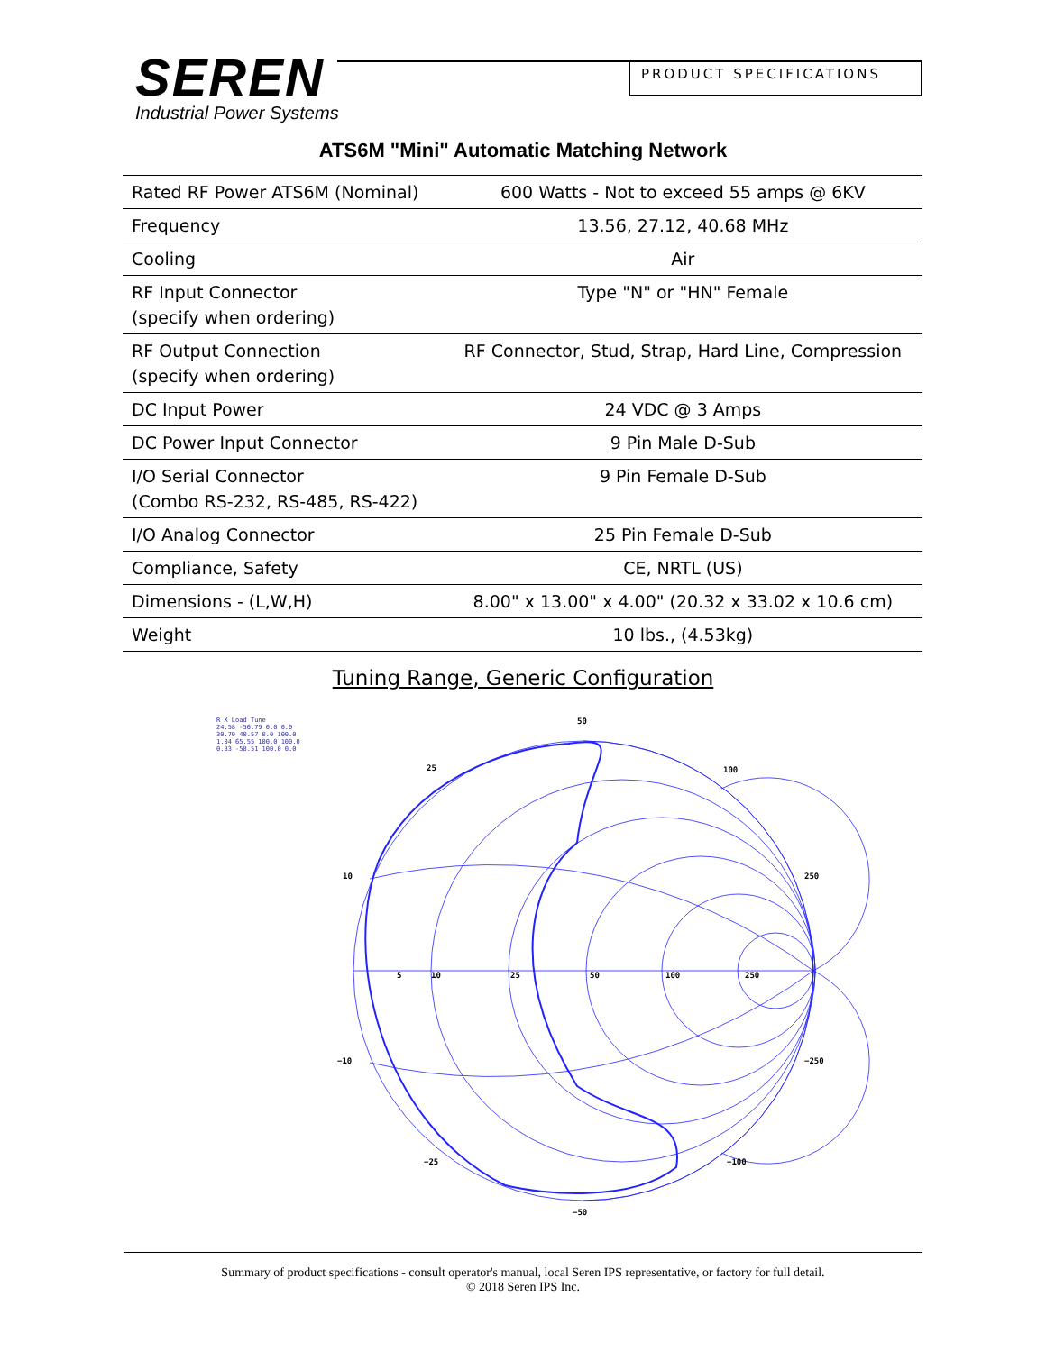SEREN
Industrial Power Systems
PRODUCT SPECIFICATIONS
ATS6M "Mini" Automatic Matching Network
| Rated RF Power ATS6M (Nominal) | 600 Watts - Not to exceed 55 amps @ 6KV |
| Frequency | 13.56, 27.12, 40.68 MHz |
| Cooling | Air |
| RF Input Connector (specify when ordering) | Type "N" or "HN" Female |
| RF Output Connection (specify when ordering) | RF Connector, Stud, Strap, Hard Line, Compression |
| DC Input Power | 24 VDC @ 3 Amps |
| DC Power Input Connector | 9 Pin Male D-Sub |
| I/O Serial Connector (Combo RS-232, RS-485, RS-422) | 9 Pin Female D-Sub |
| I/O Analog Connector | 25 Pin Female D-Sub |
| Compliance, Safety | CE, NRTL (US) |
| Dimensions - (L,W,H) | 8.00" x 13.00" x 4.00" (20.32 x 33.02 x 10.6 cm) |
| Weight | 10 lbs., (4.53kg) |
Tuning Range, Generic Configuration
R X Load Tune
24.58 -56.79 0.0 0.0
30.70 40.57 0.0 100.0
1.04 65.55 100.0 100.0
0.83 -58.51 100.0 0.0
50
25
100
10
250
5
10
25
50
100
250
−10
−250
−25
−100
−50
Summary of product specifications - consult operator's manual, local Seren IPS representative, or factory for full detail.
© 2018 Seren IPS Inc.